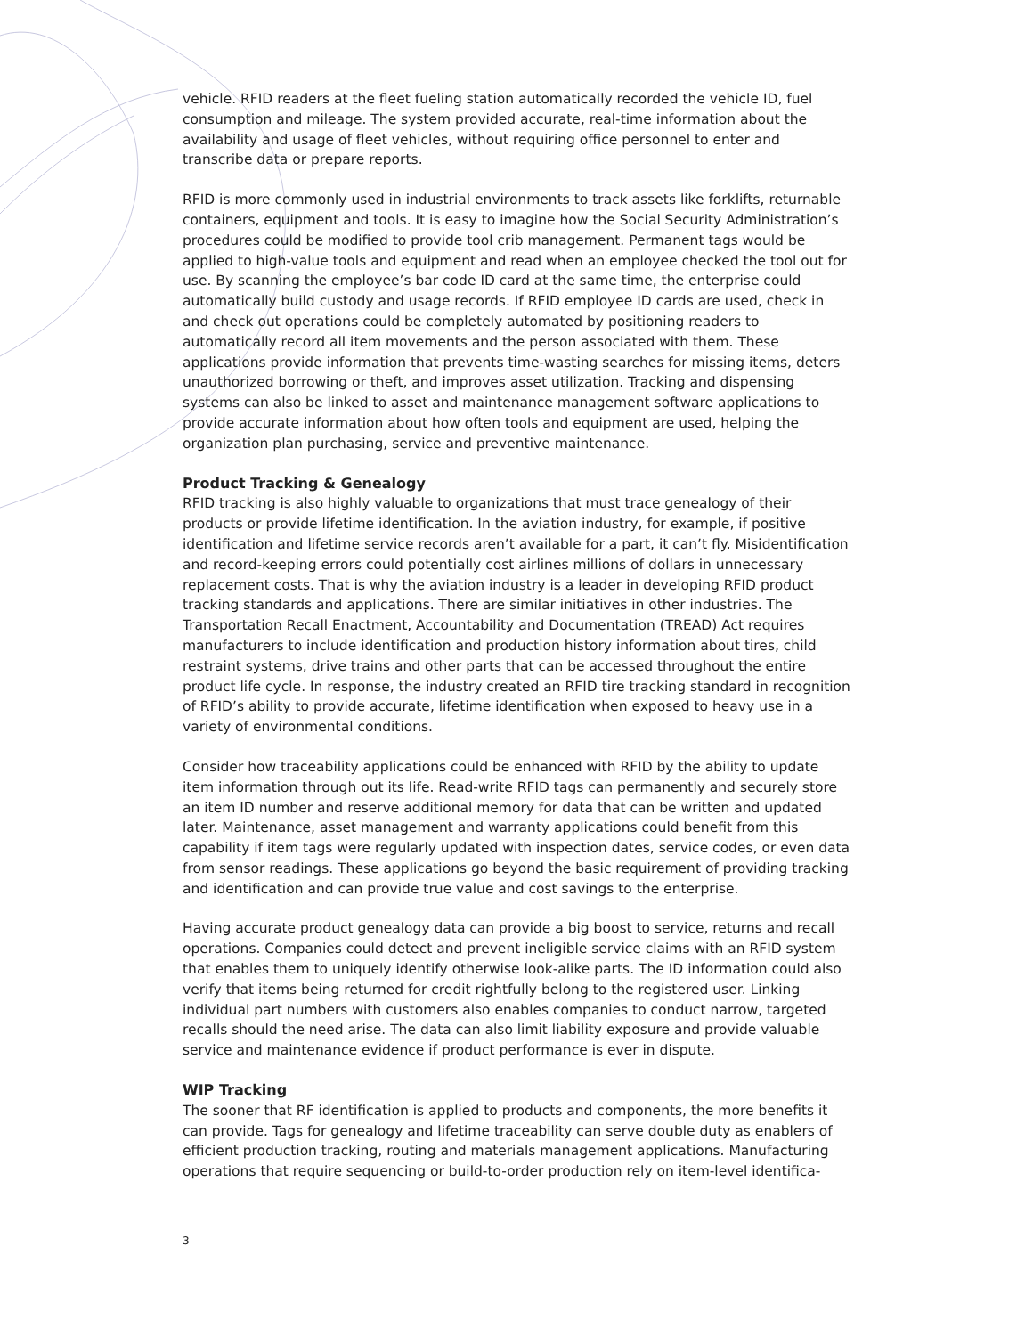vehicle. RFID readers at the fleet fueling station automatically recorded the vehicle ID, fuel consumption and mileage. The system provided accurate, real-time information about the availability and usage of fleet vehicles, without requiring office personnel to enter and transcribe data or prepare reports.
RFID is more commonly used in industrial environments to track assets like forklifts, returnable containers, equipment and tools. It is easy to imagine how the Social Security Administration’s procedures could be modified to provide tool crib management. Permanent tags would be applied to high-value tools and equipment and read when an employee checked the tool out for use. By scanning the employee’s bar code ID card at the same time, the enterprise could automatically build custody and usage records. If RFID employee ID cards are used, check in and check out operations could be completely automated by positioning readers to automatically record all item movements and the person associated with them. These applications provide information that prevents time-wasting searches for missing items, deters unauthorized borrowing or theft, and improves asset utilization. Tracking and dispensing systems can also be linked to asset and maintenance management software applications to provide accurate information about how often tools and equipment are used, helping the organization plan purchasing, service and preventive maintenance.
Product Tracking & Genealogy
RFID tracking is also highly valuable to organizations that must trace genealogy of their products or provide lifetime identification. In the aviation industry, for example, if positive identification and lifetime service records aren’t available for a part, it can’t fly. Misidentification and record-keeping errors could potentially cost airlines millions of dollars in unnecessary replacement costs. That is why the aviation industry is a leader in developing RFID product tracking standards and applications. There are similar initiatives in other industries. The Transportation Recall Enactment, Accountability and Documentation (TREAD) Act requires manufacturers to include identification and production history information about tires, child restraint systems, drive trains and other parts that can be accessed throughout the entire product life cycle. In response, the industry created an RFID tire tracking standard in recognition of RFID’s ability to provide accurate, lifetime identification when exposed to heavy use in a variety of environmental conditions.
Consider how traceability applications could be enhanced with RFID by the ability to update item information through out its life. Read-write RFID tags can permanently and securely store an item ID number and reserve additional memory for data that can be written and updated later. Maintenance, asset management and warranty applications could benefit from this capability if item tags were regularly updated with inspection dates, service codes, or even data from sensor readings. These applications go beyond the basic requirement of providing tracking and identification and can provide true value and cost savings to the enterprise.
Having accurate product genealogy data can provide a big boost to service, returns and recall operations. Companies could detect and prevent ineligible service claims with an RFID system that enables them to uniquely identify otherwise look-alike parts. The ID information could also verify that items being returned for credit rightfully belong to the registered user. Linking individual part numbers with customers also enables companies to conduct narrow, targeted recalls should the need arise. The data can also limit liability exposure and provide valuable service and maintenance evidence if product performance is ever in dispute.
WIP Tracking
The sooner that RF identification is applied to products and components, the more benefits it can provide. Tags for genealogy and lifetime traceability can serve double duty as enablers of efficient production tracking, routing and materials management applications. Manufacturing operations that require sequencing or build-to-order production rely on item-level identifica-
3